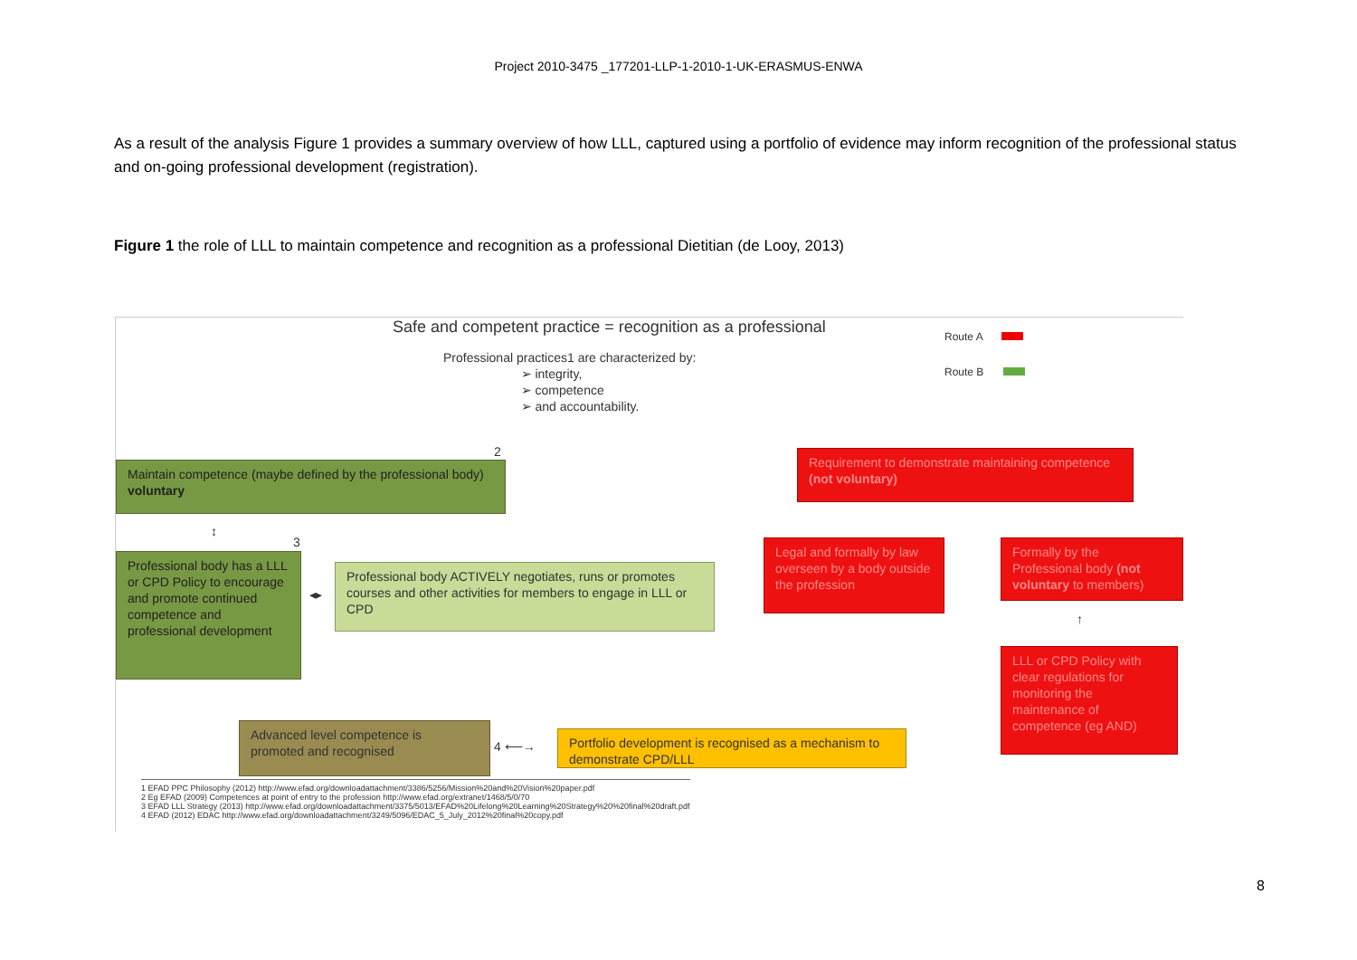Project 2010-3475 _177201-LLP-1-2010-1-UK-ERASMUS-ENWA
As a result of the analysis Figure 1 provides a summary overview of how LLL, captured using a portfolio of evidence may inform recognition of the professional status and on-going professional development (registration).
Figure 1 the role of LLL to maintain competence and recognition as a professional Dietitian (de Looy, 2013)
Safe and competent practice = recognition as a professional
Route A
Route B
Professional practices1 are characterized by:
➢ integrity,
➢ competence
➢ and accountability.
2
Maintain competence (maybe defined by the professional body) voluntary
Requirement to demonstrate maintaining competence (not voluntary)
↕
3
Professional body has a LLL or CPD Policy to encourage and promote continued competence and professional development
◂▸
Professional body ACTIVELY negotiates, runs or promotes courses and other activities for members to engage in LLL or CPD
Legal and formally by law overseen by a body outside the profession
Formally by the Professional body (not voluntary to members)
↑
LLL or CPD Policy with clear regulations for monitoring the maintenance of competence (eg AND)
Advanced level competence is promoted and recognised
4 ⟵→
Portfolio development is recognised as a mechanism to demonstrate CPD/LLL
1 EFAD PPC Philosophy (2012) http://www.efad.org/downloadattachment/3386/5256/Mission%20and%20Vision%20paper.pdf
2 Eg EFAD (2009) Competences at point of entry to the profession http://www.efad.org/extranet/1468/5/0/70
3 EFAD LLL Strategy (2013) http://www.efad.org/downloadattachment/3375/5013/EFAD%20Lifelong%20Learning%20Strategy%20%20final%20draft.pdf
4 EFAD (2012) EDAC http://www.efad.org/downloadattachment/3249/5096/EDAC_5_July_2012%20final%20copy.pdf
8